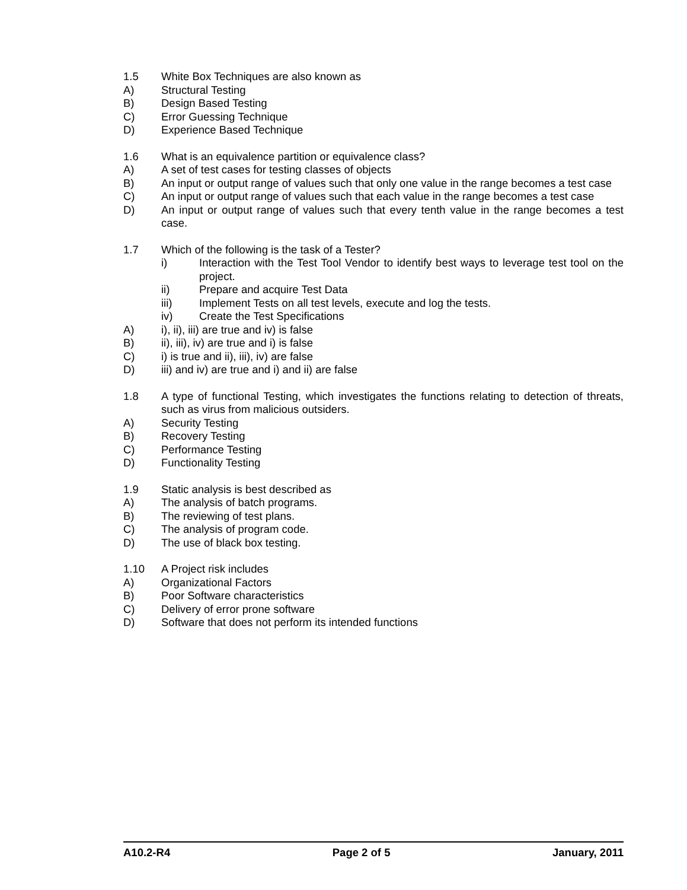1.5 White Box Techniques are also known as
A) Structural Testing
B) Design Based Testing
C) Error Guessing Technique
D) Experience Based Technique
1.6 What is an equivalence partition or equivalence class?
A) A set of test cases for testing classes of objects
B) An input or output range of values such that only one value in the range becomes a test case
C) An input or output range of values such that each value in the range becomes a test case
D) An input or output range of values such that every tenth value in the range becomes a test case.
1.7 Which of the following is the task of a Tester?
i) Interaction with the Test Tool Vendor to identify best ways to leverage test tool on the project.
ii) Prepare and acquire Test Data
iii) Implement Tests on all test levels, execute and log the tests.
iv) Create the Test Specifications
A) i), ii), iii) are true and iv) is false
B) ii), iii), iv) are true and i) is false
C) i) is true and ii), iii), iv) are false
D) iii) and iv) are true and i) and ii) are false
1.8 A type of functional Testing, which investigates the functions relating to detection of threats, such as virus from malicious outsiders.
A) Security Testing
B) Recovery Testing
C) Performance Testing
D) Functionality Testing
1.9 Static analysis is best described as
A) The analysis of batch programs.
B) The reviewing of test plans.
C) The analysis of program code.
D) The use of black box testing.
1.10 A Project risk includes
A) Organizational Factors
B) Poor Software characteristics
C) Delivery of error prone software
D) Software that does not perform its intended functions
A10.2-R4 Page 2 of 5 January, 2011